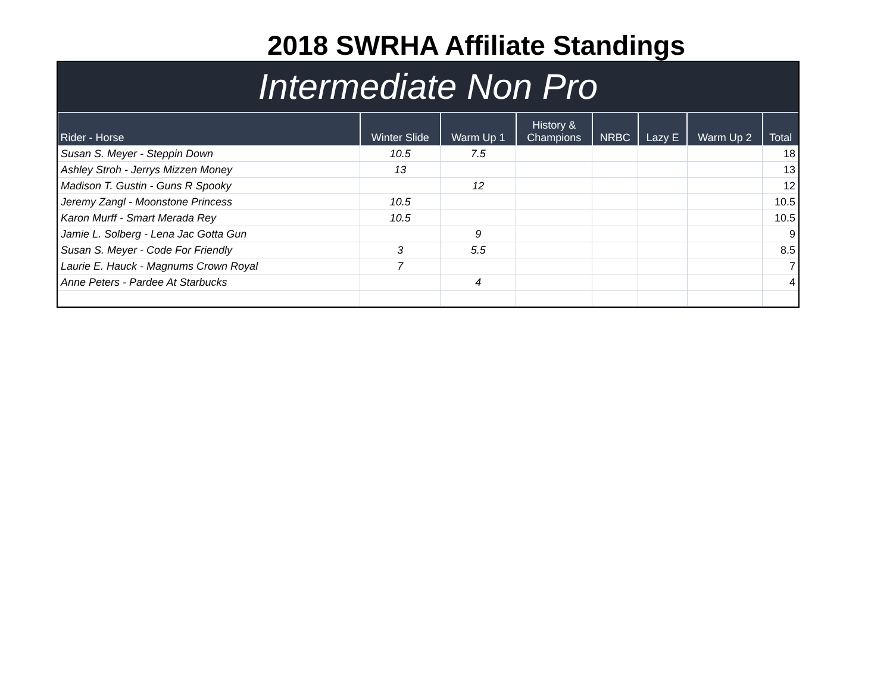2018 SWRHA Affiliate Standings
Intermediate Non Pro
| Rider - Horse | Winter Slide | Warm Up 1 | History & Champions | NRBC | Lazy E | Warm Up 2 | Total |
| --- | --- | --- | --- | --- | --- | --- | --- |
| Susan S. Meyer - Steppin Down | 10.5 | 7.5 | | | | | 18 |
| Ashley Stroh - Jerrys Mizzen Money | 13 | | | | | | 13 |
| Madison T. Gustin - Guns R Spooky | | 12 | | | | | 12 |
| Jeremy Zangl - Moonstone Princess | 10.5 | | | | | | 10.5 |
| Karon Murff - Smart Merada Rey | 10.5 | | | | | | 10.5 |
| Jamie L. Solberg - Lena Jac Gotta Gun | | 9 | | | | | 9 |
| Susan S. Meyer - Code For Friendly | 3 | 5.5 | | | | | 8.5 |
| Laurie E. Hauck - Magnums Crown Royal | 7 | | | | | | 7 |
| Anne Peters - Pardee At Starbucks | | 4 | | | | | 4 |